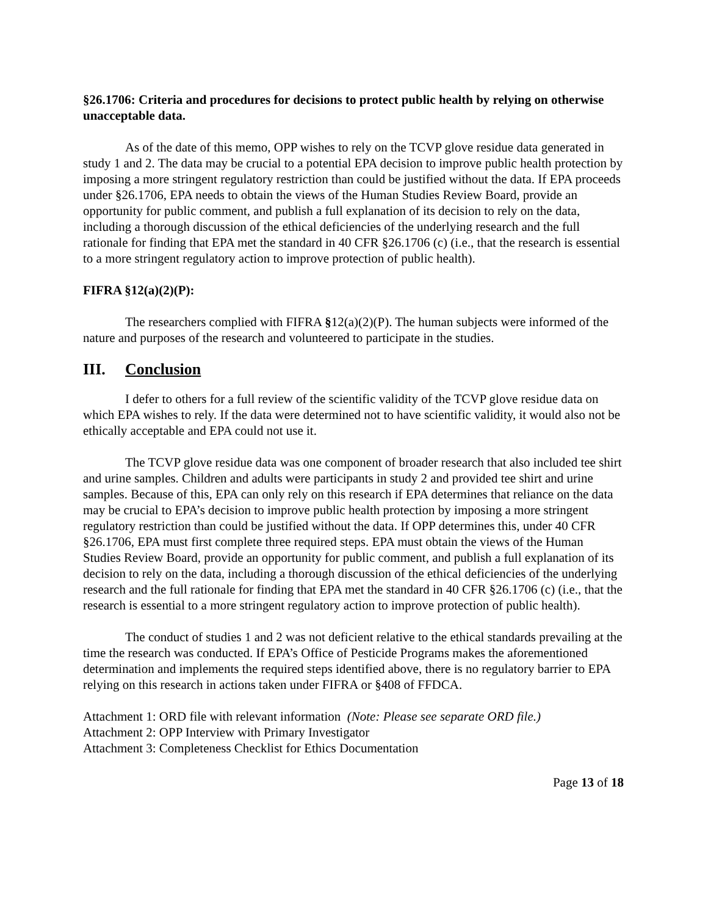§26.1706: Criteria and procedures for decisions to protect public health by relying on otherwise unacceptable data.
As of the date of this memo, OPP wishes to rely on the TCVP glove residue data generated in study 1 and 2. The data may be crucial to a potential EPA decision to improve public health protection by imposing a more stringent regulatory restriction than could be justified without the data. If EPA proceeds under §26.1706, EPA needs to obtain the views of the Human Studies Review Board, provide an opportunity for public comment, and publish a full explanation of its decision to rely on the data, including a thorough discussion of the ethical deficiencies of the underlying research and the full rationale for finding that EPA met the standard in 40 CFR §26.1706 (c) (i.e., that the research is essential to a more stringent regulatory action to improve protection of public health).
FIFRA §12(a)(2)(P):
The researchers complied with FIFRA §12(a)(2)(P). The human subjects were informed of the nature and purposes of the research and volunteered to participate in the studies.
III. Conclusion
I defer to others for a full review of the scientific validity of the TCVP glove residue data on which EPA wishes to rely. If the data were determined not to have scientific validity, it would also not be ethically acceptable and EPA could not use it.
The TCVP glove residue data was one component of broader research that also included tee shirt and urine samples. Children and adults were participants in study 2 and provided tee shirt and urine samples. Because of this, EPA can only rely on this research if EPA determines that reliance on the data may be crucial to EPA’s decision to improve public health protection by imposing a more stringent regulatory restriction than could be justified without the data. If OPP determines this, under 40 CFR §26.1706, EPA must first complete three required steps. EPA must obtain the views of the Human Studies Review Board, provide an opportunity for public comment, and publish a full explanation of its decision to rely on the data, including a thorough discussion of the ethical deficiencies of the underlying research and the full rationale for finding that EPA met the standard in 40 CFR §26.1706 (c) (i.e., that the research is essential to a more stringent regulatory action to improve protection of public health).
The conduct of studies 1 and 2 was not deficient relative to the ethical standards prevailing at the time the research was conducted. If EPA’s Office of Pesticide Programs makes the aforementioned determination and implements the required steps identified above, there is no regulatory barrier to EPA relying on this research in actions taken under FIFRA or §408 of FFDCA.
Attachment 1: ORD file with relevant information (Note: Please see separate ORD file.)
Attachment 2: OPP Interview with Primary Investigator
Attachment 3: Completeness Checklist for Ethics Documentation
Page 13 of 18